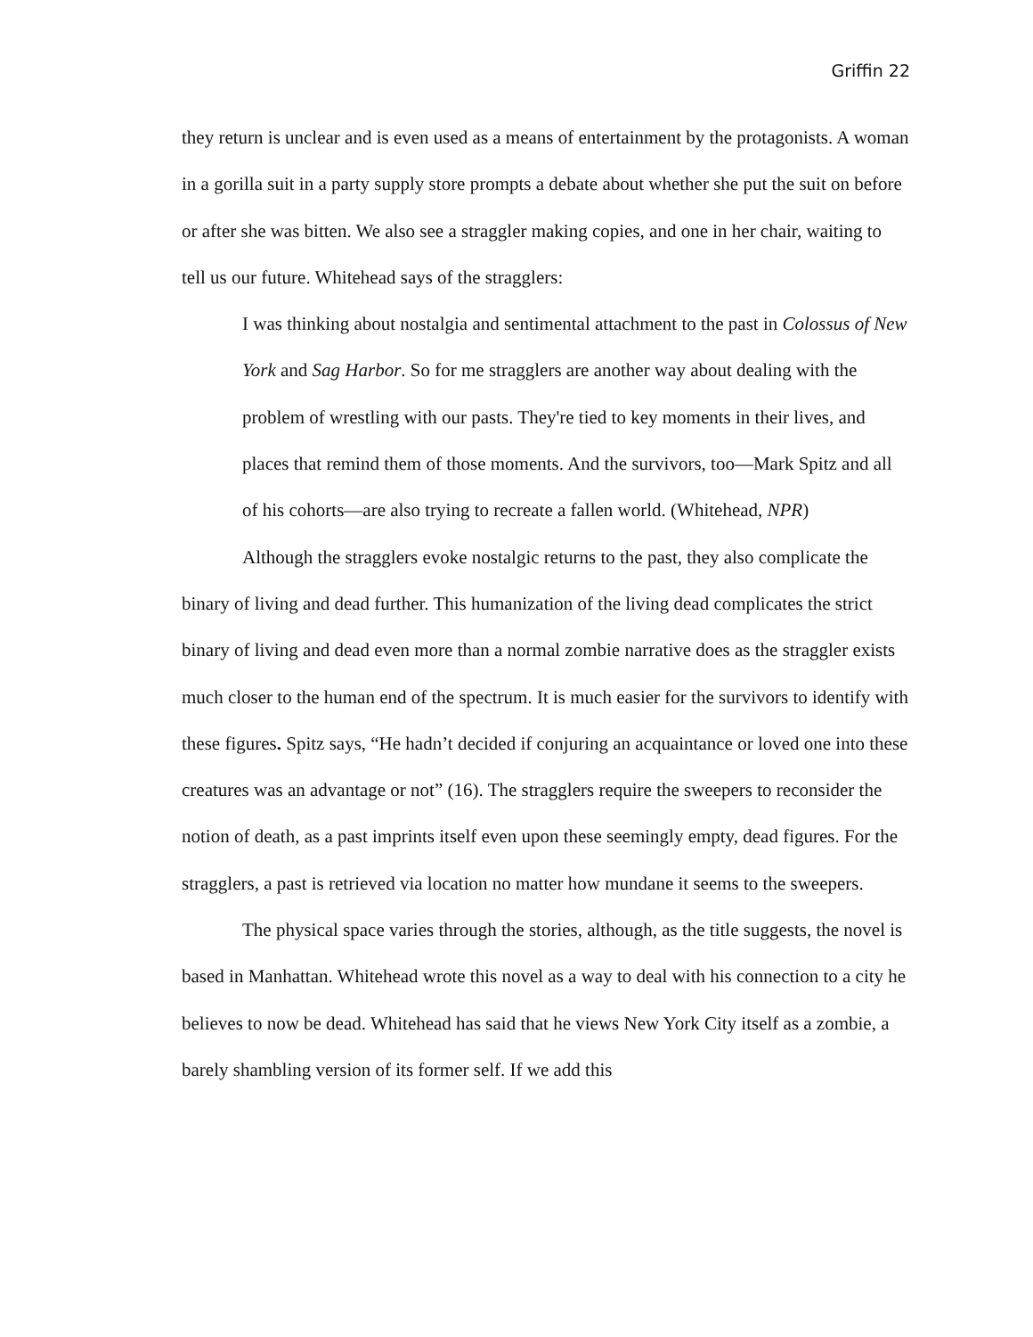Griffin 22
they return is unclear and is even used as a means of entertainment by the protagonists. A woman in a gorilla suit in a party supply store prompts a debate about whether she put the suit on before or after she was bitten. We also see a straggler making copies, and one in her chair, waiting to tell us our future. Whitehead says of the stragglers:
I was thinking about nostalgia and sentimental attachment to the past in Colossus of New York and Sag Harbor. So for me stragglers are another way about dealing with the problem of wrestling with our pasts. They're tied to key moments in their lives, and places that remind them of those moments. And the survivors, too—Mark Spitz and all of his cohorts—are also trying to recreate a fallen world. (Whitehead, NPR)
Although the stragglers evoke nostalgic returns to the past, they also complicate the binary of living and dead further. This humanization of the living dead complicates the strict binary of living and dead even more than a normal zombie narrative does as the straggler exists much closer to the human end of the spectrum. It is much easier for the survivors to identify with these figures. Spitz says, “He hadn’t decided if conjuring an acquaintance or loved one into these creatures was an advantage or not” (16). The stragglers require the sweepers to reconsider the notion of death, as a past imprints itself even upon these seemingly empty, dead figures. For the stragglers, a past is retrieved via location no matter how mundane it seems to the sweepers.
The physical space varies through the stories, although, as the title suggests, the novel is based in Manhattan. Whitehead wrote this novel as a way to deal with his connection to a city he believes to now be dead. Whitehead has said that he views New York City itself as a zombie, a barely shambling version of its former self. If we add this